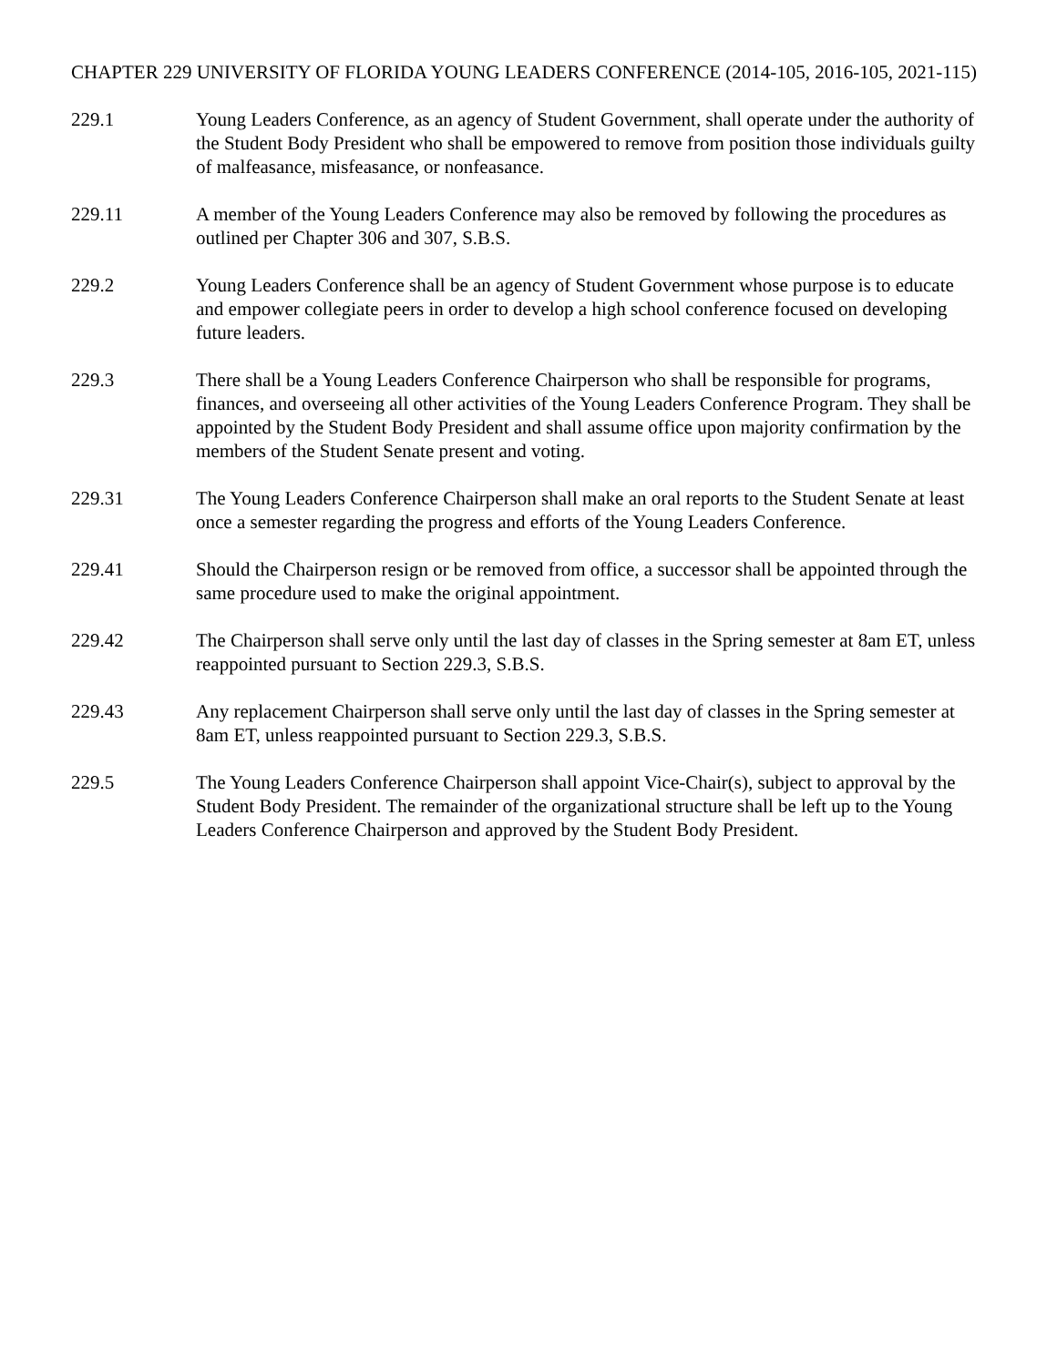CHAPTER 229 UNIVERSITY OF FLORIDA YOUNG LEADERS CONFERENCE (2014-105, 2016-105, 2021-115)
229.1 Young Leaders Conference, as an agency of Student Government, shall operate under the authority of the Student Body President who shall be empowered to remove from position those individuals guilty of malfeasance, misfeasance, or nonfeasance.
229.11 A member of the Young Leaders Conference may also be removed by following the procedures as outlined per Chapter 306 and 307, S.B.S.
229.2 Young Leaders Conference shall be an agency of Student Government whose purpose is to educate and empower collegiate peers in order to develop a high school conference focused on developing future leaders.
229.3 There shall be a Young Leaders Conference Chairperson who shall be responsible for programs, finances, and overseeing all other activities of the Young Leaders Conference Program. They shall be appointed by the Student Body President and shall assume office upon majority confirmation by the members of the Student Senate present and voting.
229.31 The Young Leaders Conference Chairperson shall make an oral reports to the Student Senate at least once a semester regarding the progress and efforts of the Young Leaders Conference.
229.41 Should the Chairperson resign or be removed from office, a successor shall be appointed through the same procedure used to make the original appointment.
229.42 The Chairperson shall serve only until the last day of classes in the Spring semester at 8am ET, unless reappointed pursuant to Section 229.3, S.B.S.
229.43 Any replacement Chairperson shall serve only until the last day of classes in the Spring semester at 8am ET, unless reappointed pursuant to Section 229.3, S.B.S.
229.5 The Young Leaders Conference Chairperson shall appoint Vice-Chair(s), subject to approval by the Student Body President. The remainder of the organizational structure shall be left up to the Young Leaders Conference Chairperson and approved by the Student Body President.